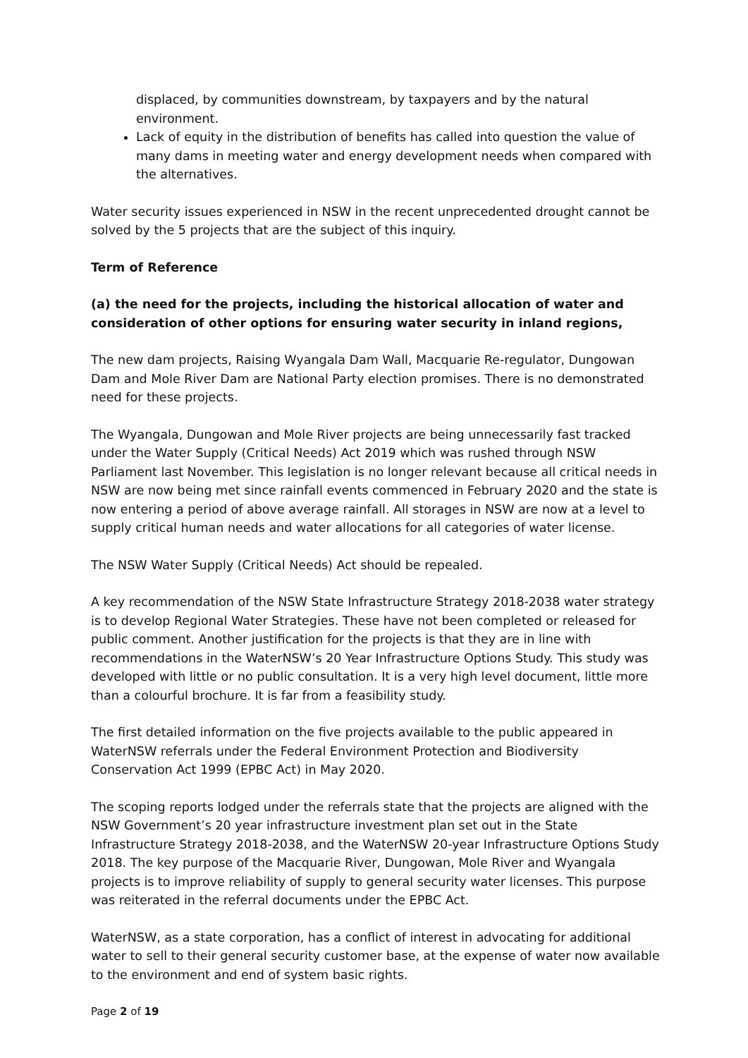displaced, by communities downstream, by taxpayers and by the natural environment.
Lack of equity in the distribution of benefits has called into question the value of many dams in meeting water and energy development needs when compared with the alternatives.
Water security issues experienced in NSW in the recent unprecedented drought cannot be solved by the 5 projects that are the subject of this inquiry.
Term of Reference
(a) the need for the projects, including the historical allocation of water and consideration of other options for ensuring water security in inland regions,
The new dam projects, Raising Wyangala Dam Wall, Macquarie Re-regulator, Dungowan Dam and Mole River Dam are National Party election promises. There is no demonstrated need for these projects.
The Wyangala, Dungowan and Mole River projects are being unnecessarily fast tracked under the Water Supply (Critical Needs) Act 2019 which was rushed through NSW Parliament last November. This legislation is no longer relevant because all critical needs in NSW are now being met since rainfall events commenced in February 2020 and the state is now entering a period of above average rainfall. All storages in NSW are now at a level to supply critical human needs and water allocations for all categories of water license.
The NSW Water Supply (Critical Needs) Act should be repealed.
A key recommendation of the NSW State Infrastructure Strategy 2018-2038 water strategy is to develop Regional Water Strategies. These have not been completed or released for public comment. Another justification for the projects is that they are in line with recommendations in the WaterNSW’s 20 Year Infrastructure Options Study. This study was developed with little or no public consultation. It is a very high level document, little more than a colourful brochure. It is far from a feasibility study.
The first detailed information on the five projects available to the public appeared in WaterNSW referrals under the Federal Environment Protection and Biodiversity Conservation Act 1999 (EPBC Act) in May 2020.
The scoping reports lodged under the referrals state that the projects are aligned with the NSW Government’s 20 year infrastructure investment plan set out in the State Infrastructure Strategy 2018-2038, and the WaterNSW 20-year Infrastructure Options Study 2018. The key purpose of the Macquarie River, Dungowan, Mole River and Wyangala projects is to improve reliability of supply to general security water licenses. This purpose was reiterated in the referral documents under the EPBC Act.
WaterNSW, as a state corporation, has a conflict of interest in advocating for additional water to sell to their general security customer base, at the expense of water now available to the environment and end of system basic rights.
Page 2 of 19